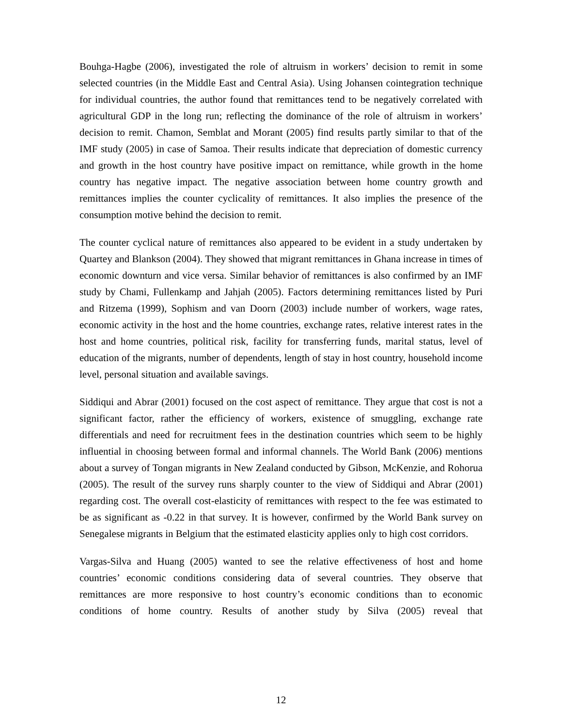Bouhga-Hagbe (2006), investigated the role of altruism in workers’ decision to remit in some selected countries (in the Middle East and Central Asia). Using Johansen cointegration technique for individual countries, the author found that remittances tend to be negatively correlated with agricultural GDP in the long run; reflecting the dominance of the role of altruism in workers’ decision to remit. Chamon, Semblat and Morant (2005) find results partly similar to that of the IMF study (2005) in case of Samoa. Their results indicate that depreciation of domestic currency and growth in the host country have positive impact on remittance, while growth in the home country has negative impact. The negative association between home country growth and remittances implies the counter cyclicality of remittances. It also implies the presence of the consumption motive behind the decision to remit.
The counter cyclical nature of remittances also appeared to be evident in a study undertaken by Quartey and Blankson (2004). They showed that migrant remittances in Ghana increase in times of economic downturn and vice versa. Similar behavior of remittances is also confirmed by an IMF study by Chami, Fullenkamp and Jahjah (2005). Factors determining remittances listed by Puri and Ritzema (1999), Sophism and van Doorn (2003) include number of workers, wage rates, economic activity in the host and the home countries, exchange rates, relative interest rates in the host and home countries, political risk, facility for transferring funds, marital status, level of education of the migrants, number of dependents, length of stay in host country, household income level, personal situation and available savings.
Siddiqui and Abrar (2001) focused on the cost aspect of remittance. They argue that cost is not a significant factor, rather the efficiency of workers, existence of smuggling, exchange rate differentials and need for recruitment fees in the destination countries which seem to be highly influential in choosing between formal and informal channels. The World Bank (2006) mentions about a survey of Tongan migrants in New Zealand conducted by Gibson, McKenzie, and Rohorua (2005). The result of the survey runs sharply counter to the view of Siddiqui and Abrar (2001) regarding cost. The overall cost-elasticity of remittances with respect to the fee was estimated to be as significant as -0.22 in that survey. It is however, confirmed by the World Bank survey on Senegalese migrants in Belgium that the estimated elasticity applies only to high cost corridors.
Vargas-Silva and Huang (2005) wanted to see the relative effectiveness of host and home countries’ economic conditions considering data of several countries. They observe that remittances are more responsive to host country’s economic conditions than to economic conditions of home country. Results of another study by Silva (2005) reveal that
12